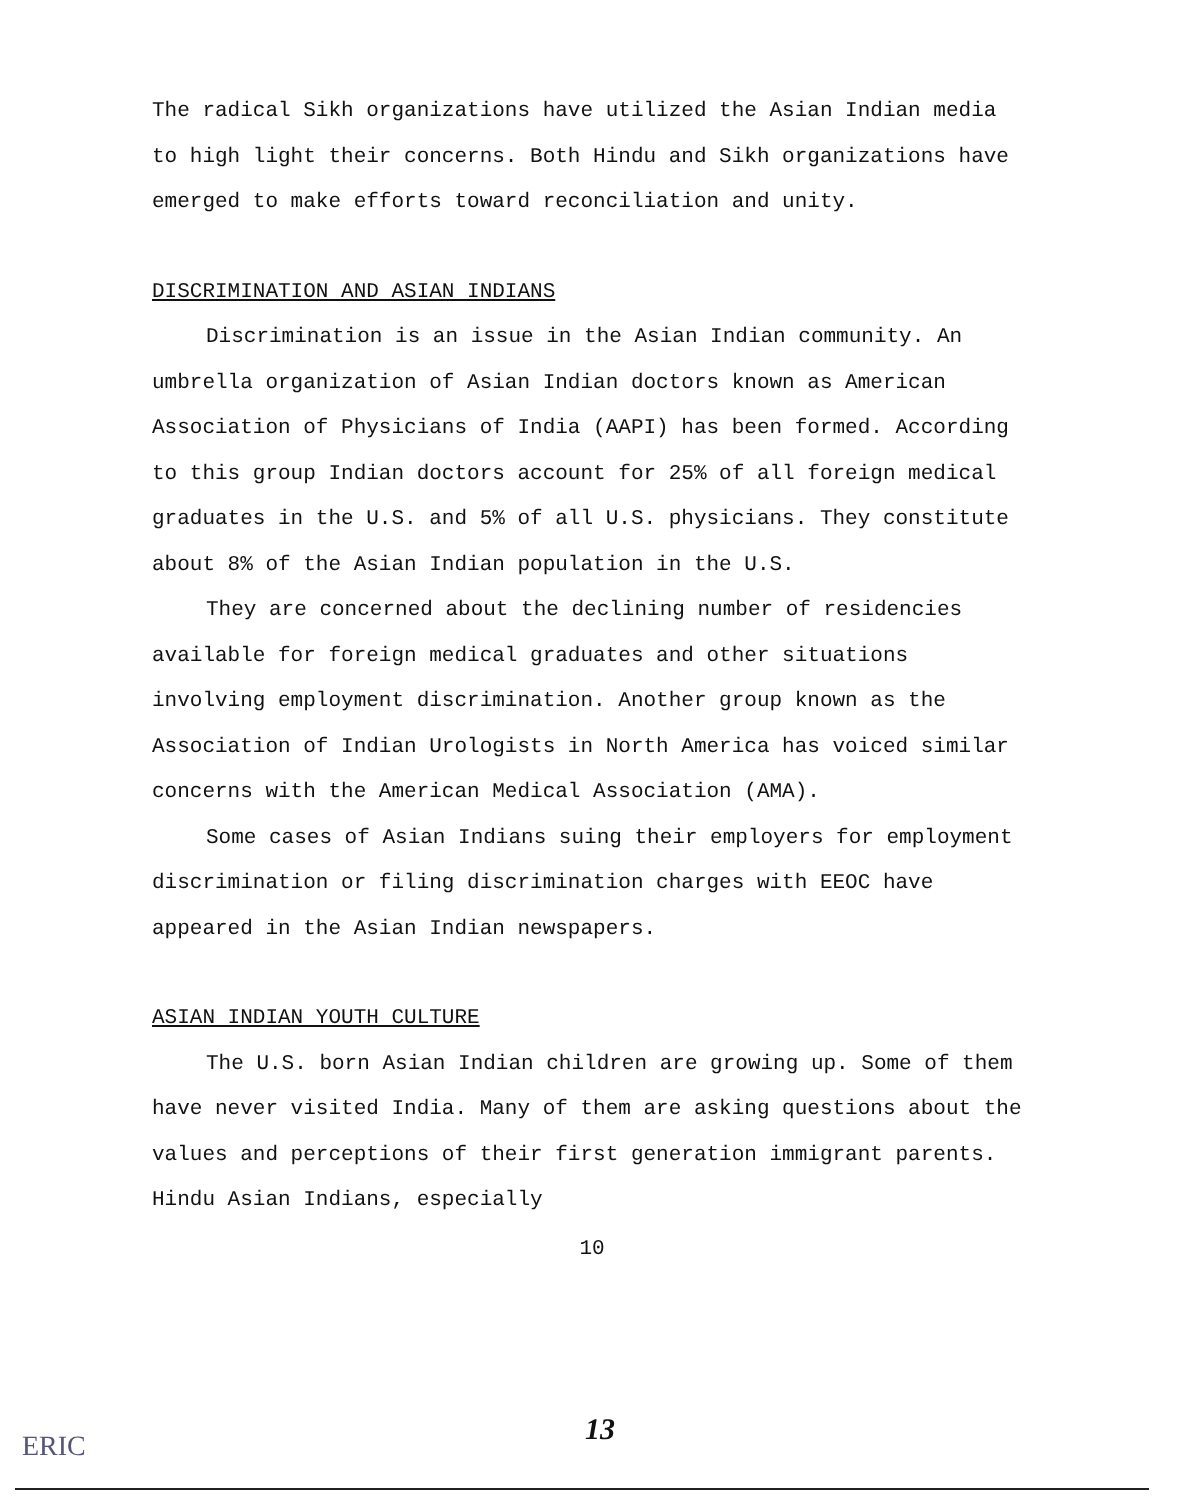The radical Sikh organizations have utilized the Asian Indian media to high light their concerns. Both Hindu and Sikh organizations have emerged to make efforts toward reconciliation and unity.
DISCRIMINATION AND ASIAN INDIANS
Discrimination is an issue in the Asian Indian community. An umbrella organization of Asian Indian doctors known as American Association of Physicians of India (AAPI) has been formed. According to this group Indian doctors account for 25% of all foreign medical graduates in the U.S. and 5% of all U.S. physicians. They constitute about 8% of the Asian Indian population in the U.S.
They are concerned about the declining number of residencies available for foreign medical graduates and other situations involving employment discrimination. Another group known as the Association of Indian Urologists in North America has voiced similar concerns with the American Medical Association (AMA).
Some cases of Asian Indians suing their employers for employment discrimination or filing discrimination charges with EEOC have appeared in the Asian Indian newspapers.
ASIAN INDIAN YOUTH CULTURE
The U.S. born Asian Indian children are growing up. Some of them have never visited India. Many of them are asking questions about the values and perceptions of their first generation immigrant parents. Hindu Asian Indians, especially
10
13 ERIC